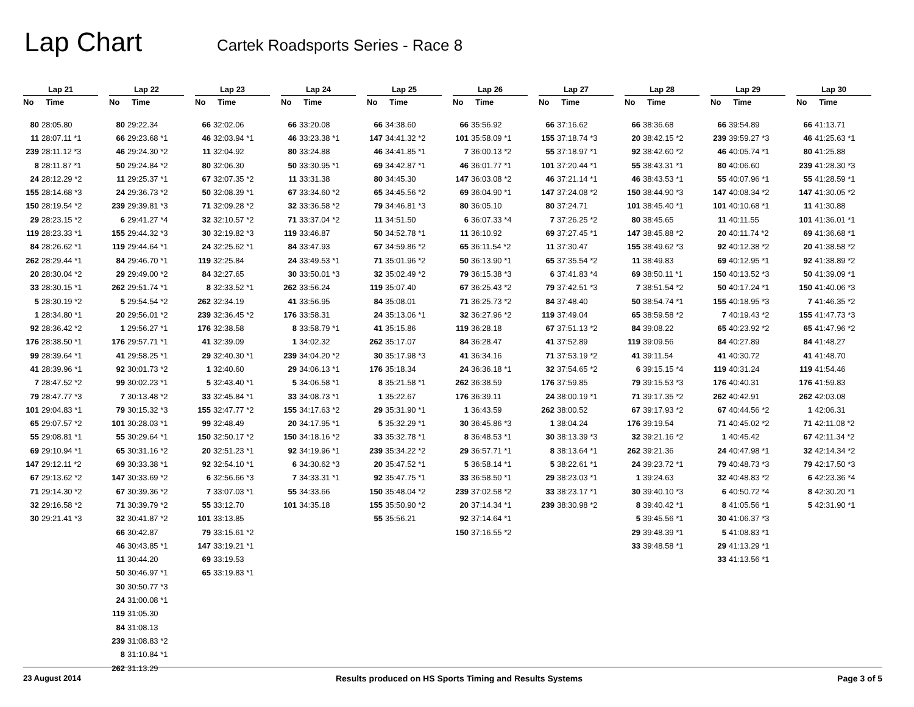Lap Chart
Cartek Roadsports Series - Race 8
| Lap 21 | |
| --- | --- |
| No | Time |
| 80 | 28:05.80 |
| 11 | 28:07.11 *1 |
| 239 | 28:11.12 *3 |
| 8 | 28:11.87 *1 |
| 24 | 28:12.29 *2 |
| 155 | 28:14.68 *3 |
| 150 | 28:19.54 *2 |
| 29 | 28:23.15 *2 |
| 119 | 28:23.33 *1 |
| 84 | 28:26.62 *1 |
| 262 | 28:29.44 *1 |
| 20 | 28:30.04 *2 |
| 33 | 28:30.15 *1 |
| 5 | 28:30.19 *2 |
| 1 | 28:34.80 *1 |
| 92 | 28:36.42 *2 |
| 176 | 28:38.50 *1 |
| 99 | 28:39.64 *1 |
| 41 | 28:39.96 *1 |
| 7 | 28:47.52 *2 |
| 79 | 28:47.77 *3 |
| 101 | 29:04.83 *1 |
| 65 | 29:07.57 *2 |
| 55 | 29:08.81 *1 |
| 69 | 29:10.94 *1 |
| 147 | 29:12.11 *2 |
| 67 | 29:13.62 *2 |
| 71 | 29:14.30 *2 |
| 32 | 29:16.58 *2 |
| 30 | 29:21.41 *3 |
| Lap 22 | |
| --- | --- |
| No | Time |
| 80 | 29:22.34 |
| 66 | 29:23.68 *1 |
| 46 | 29:24.30 *2 |
| 50 | 29:24.84 *2 |
| 11 | 29:25.37 *1 |
| 24 | 29:36.73 *2 |
| 239 | 29:39.81 *3 |
| 6 | 29:41.27 *4 |
| 155 | 29:44.32 *3 |
| 119 | 29:44.64 *1 |
| 84 | 29:46.70 *1 |
| 29 | 29:49.00 *2 |
| 262 | 29:51.74 *1 |
| 5 | 29:54.54 *2 |
| 20 | 29:56.01 *2 |
| 1 | 29:56.27 *1 |
| 176 | 29:57.71 *1 |
| 41 | 29:58.25 *1 |
| 92 | 30:01.73 *2 |
| 99 | 30:02.23 *1 |
| 7 | 30:13.48 *2 |
| 79 | 30:15.32 *3 |
| 101 | 30:28.03 *1 |
| 55 | 30:29.64 *1 |
| 65 | 30:31.16 *2 |
| 69 | 30:33.38 *1 |
| 147 | 30:33.69 *2 |
| 67 | 30:39.36 *2 |
| 71 | 30:39.79 *2 |
| 32 | 30:41.87 *2 |
| 66 | 30:42.87 |
| 46 | 30:43.85 *1 |
| 11 | 30:44.20 |
| 50 | 30:46.97 *1 |
| 30 | 30:50.77 *3 |
| 24 | 31:00.08 *1 |
| 119 | 31:05.30 |
| 84 | 31:08.13 |
| 239 | 31:08.83 *2 |
| 8 | 31:10.84 *1 |
| 262 | 31:13.29 |
| Lap 23 | |
| --- | --- |
| No | Time |
| 66 | 32:02.06 |
| 46 | 32:03.94 *1 |
| 11 | 32:04.92 |
| 80 | 32:06.30 |
| 67 | 32:07.35 *2 |
| 50 | 32:08.39 *1 |
| 71 | 32:09.28 *2 |
| 32 | 32:10.57 *2 |
| 30 | 32:19.82 *3 |
| 24 | 32:25.62 *1 |
| 119 | 32:25.84 |
| 84 | 32:27.65 |
| 8 | 32:33.52 *1 |
| 262 | 32:34.19 |
| 239 | 32:36.45 *2 |
| 176 | 32:38.58 |
| 41 | 32:39.09 |
| 29 | 32:40.30 *1 |
| 1 | 32:40.60 |
| 5 | 32:43.40 *1 |
| 33 | 32:45.84 *1 |
| 155 | 32:47.77 *2 |
| 99 | 32:48.49 |
| 150 | 32:50.17 *2 |
| 20 | 32:51.23 *1 |
| 92 | 32:54.10 *1 |
| 6 | 32:56.66 *3 |
| 7 | 33:07.03 *1 |
| 55 | 33:12.70 |
| 101 | 33:13.85 |
| 79 | 33:15.61 *2 |
| 147 | 33:19.21 *1 |
| 69 | 33:19.53 |
| 65 | 33:19.83 *1 |
| Lap 24 | |
| --- | --- |
| No | Time |
| 66 | 33:20.08 |
| 46 | 33:23.38 *1 |
| 80 | 33:24.88 |
| 50 | 33:30.95 *1 |
| 11 | 33:31.38 |
| 67 | 33:34.60 *2 |
| 32 | 33:36.58 *2 |
| 71 | 33:37.04 *2 |
| 119 | 33:46.87 |
| 84 | 33:47.93 |
| 24 | 33:49.53 *1 |
| 30 | 33:50.01 *3 |
| 262 | 33:56.24 |
| 41 | 33:56.95 |
| 176 | 33:58.31 |
| 8 | 33:58.79 *1 |
| 1 | 34:02.32 |
| 239 | 34:04.20 *2 |
| 29 | 34:06.13 *1 |
| 5 | 34:06.58 *1 |
| 33 | 34:08.73 *1 |
| 155 | 34:17.63 *2 |
| 20 | 34:17.95 *1 |
| 150 | 34:18.16 *2 |
| 92 | 34:19.96 *1 |
| 6 | 34:30.62 *3 |
| 7 | 34:33.31 *1 |
| 55 | 34:33.66 |
| 101 | 34:35.18 |
| Lap 25 | |
| --- | --- |
| No | Time |
| 66 | 34:38.60 |
| 147 | 34:41.32 *2 |
| 46 | 34:41.85 *1 |
| 69 | 34:42.87 *1 |
| 80 | 34:45.30 |
| 65 | 34:45.56 *2 |
| 79 | 34:46.81 *3 |
| 11 | 34:51.50 |
| 50 | 34:52.78 *1 |
| 67 | 34:59.86 *2 |
| 71 | 35:01.96 *2 |
| 32 | 35:02.49 *2 |
| 119 | 35:07.40 |
| 84 | 35:08.01 |
| 24 | 35:13.06 *1 |
| 41 | 35:15.86 |
| 262 | 35:17.07 |
| 30 | 35:17.98 *3 |
| 176 | 35:18.34 |
| 8 | 35:21.58 *1 |
| 1 | 35:22.67 |
| 29 | 35:31.90 *1 |
| 5 | 35:32.29 *1 |
| 33 | 35:32.78 *1 |
| 239 | 35:34.22 *2 |
| 20 | 35:47.52 *1 |
| 92 | 35:47.75 *1 |
| 150 | 35:48.04 *2 |
| 155 | 35:50.90 *2 |
| 55 | 35:56.21 |
| Lap 26 | |
| --- | --- |
| No | Time |
| 66 | 35:56.92 |
| 101 | 35:58.09 *1 |
| 7 | 36:00.13 *2 |
| 46 | 36:01.77 *1 |
| 147 | 36:03.08 *2 |
| 69 | 36:04.90 *1 |
| 80 | 36:05.10 |
| 6 | 36:07.33 *4 |
| 11 | 36:10.92 |
| 65 | 36:11.54 *2 |
| 50 | 36:13.90 *1 |
| 79 | 36:15.38 *3 |
| 67 | 36:25.43 *2 |
| 71 | 36:25.73 *2 |
| 32 | 36:27.96 *2 |
| 119 | 36:28.18 |
| 84 | 36:28.47 |
| 41 | 36:34.16 |
| 24 | 36:36.18 *1 |
| 262 | 36:38.59 |
| 176 | 36:39.11 |
| 1 | 36:43.59 |
| 30 | 36:45.86 *3 |
| 8 | 36:48.53 *1 |
| 29 | 36:57.71 *1 |
| 5 | 36:58.14 *1 |
| 33 | 36:58.50 *1 |
| 239 | 37:02.58 *2 |
| 20 | 37:14.34 *1 |
| 92 | 37:14.64 *1 |
| 150 | 37:16.55 *2 |
| Lap 27 | |
| --- | --- |
| No | Time |
| 66 | 37:16.62 |
| 155 | 37:18.74 *3 |
| 55 | 37:18.97 *1 |
| 101 | 37:20.44 *1 |
| 46 | 37:21.14 *1 |
| 147 | 37:24.08 *2 |
| 80 | 37:24.71 |
| 7 | 37:26.25 *2 |
| 69 | 37:27.45 *1 |
| 11 | 37:30.47 |
| 65 | 37:35.54 *2 |
| 6 | 37:41.83 *4 |
| 79 | 37:42.51 *3 |
| 84 | 37:48.40 |
| 119 | 37:49.04 |
| 67 | 37:51.13 *2 |
| 41 | 37:52.89 |
| 71 | 37:53.19 *2 |
| 32 | 37:54.65 *2 |
| 176 | 37:59.85 |
| 24 | 38:00.19 *1 |
| 262 | 38:00.52 |
| 1 | 38:04.24 |
| 30 | 38:13.39 *3 |
| 8 | 38:13.64 *1 |
| 5 | 38:22.61 *1 |
| 29 | 38:23.03 *1 |
| 33 | 38:23.17 *1 |
| 239 | 38:30.98 *2 |
| Lap 28 | |
| --- | --- |
| No | Time |
| 66 | 38:36.68 |
| 20 | 38:42.15 *2 |
| 92 | 38:42.60 *2 |
| 55 | 38:43.31 *1 |
| 46 | 38:43.53 *1 |
| 150 | 38:44.90 *3 |
| 101 | 38:45.40 *1 |
| 80 | 38:45.65 |
| 147 | 38:45.88 *2 |
| 155 | 38:49.62 *3 |
| 11 | 38:49.83 |
| 69 | 38:50.11 *1 |
| 7 | 38:51.54 *2 |
| 50 | 38:54.74 *1 |
| 65 | 38:59.58 *2 |
| 84 | 39:08.22 |
| 119 | 39:09.56 |
| 41 | 39:11.54 |
| 6 | 39:15.15 *4 |
| 79 | 39:15.53 *3 |
| 71 | 39:17.35 *2 |
| 67 | 39:17.93 *2 |
| 176 | 39:19.54 |
| 32 | 39:21.16 *2 |
| 262 | 39:21.36 |
| 24 | 39:23.72 *1 |
| 1 | 39:24.63 |
| 30 | 39:40.10 *3 |
| 8 | 39:40.42 *1 |
| 5 | 39:45.56 *1 |
| 29 | 39:48.39 *1 |
| 33 | 39:48.58 *1 |
| Lap 29 | |
| --- | --- |
| No | Time |
| 66 | 39:54.89 |
| 239 | 39:59.27 *3 |
| 46 | 40:05.74 *1 |
| 80 | 40:06.60 |
| 55 | 40:07.96 *1 |
| 147 | 40:08.34 *2 |
| 101 | 40:10.68 *1 |
| 11 | 40:11.55 |
| 20 | 40:11.74 *2 |
| 92 | 40:12.38 *2 |
| 69 | 40:12.95 *1 |
| 150 | 40:13.52 *3 |
| 50 | 40:17.24 *1 |
| 155 | 40:18.95 *3 |
| 7 | 40:19.43 *2 |
| 65 | 40:23.92 *2 |
| 84 | 40:27.89 |
| 41 | 40:30.72 |
| 119 | 40:31.24 |
| 176 | 40:40.31 |
| 262 | 40:42.91 |
| 67 | 40:44.56 *2 |
| 71 | 40:45.02 *2 |
| 1 | 40:45.42 |
| 24 | 40:47.98 *1 |
| 79 | 40:48.73 *3 |
| 32 | 40:48.83 *2 |
| 6 | 40:50.72 *4 |
| 8 | 41:05.56 *1 |
| 30 | 41:06.37 *3 |
| 5 | 41:08.83 *1 |
| 29 | 41:13.29 *1 |
| 33 | 41:13.56 *1 |
| Lap 30 | |
| --- | --- |
| No | Time |
| 66 | 41:13.71 |
| 46 | 41:25.63 *1 |
| 80 | 41:25.88 |
| 239 | 41:28.30 *3 |
| 55 | 41:28.59 *1 |
| 147 | 41:30.05 *2 |
| 11 | 41:30.88 |
| 101 | 41:36.01 *1 |
| 69 | 41:36.68 *1 |
| 20 | 41:38.58 *2 |
| 92 | 41:38.89 *2 |
| 50 | 41:39.09 *1 |
| 150 | 41:40.06 *3 |
| 7 | 41:46.35 *2 |
| 155 | 41:47.73 *3 |
| 65 | 41:47.96 *2 |
| 84 | 41:48.27 |
| 41 | 41:48.70 |
| 119 | 41:54.46 |
| 176 | 41:59.83 |
| 262 | 42:03.08 |
| 1 | 42:06.31 |
| 71 | 42:11.08 *2 |
| 67 | 42:11.34 *2 |
| 32 | 42:14.34 *2 |
| 79 | 42:17.50 *3 |
| 6 | 42:23.36 *4 |
| 8 | 42:30.20 *1 |
| 5 | 42:31.90 *1 |
23 August 2014 Results produced on HS Sports Timing and Results Systems Page 3 of 5